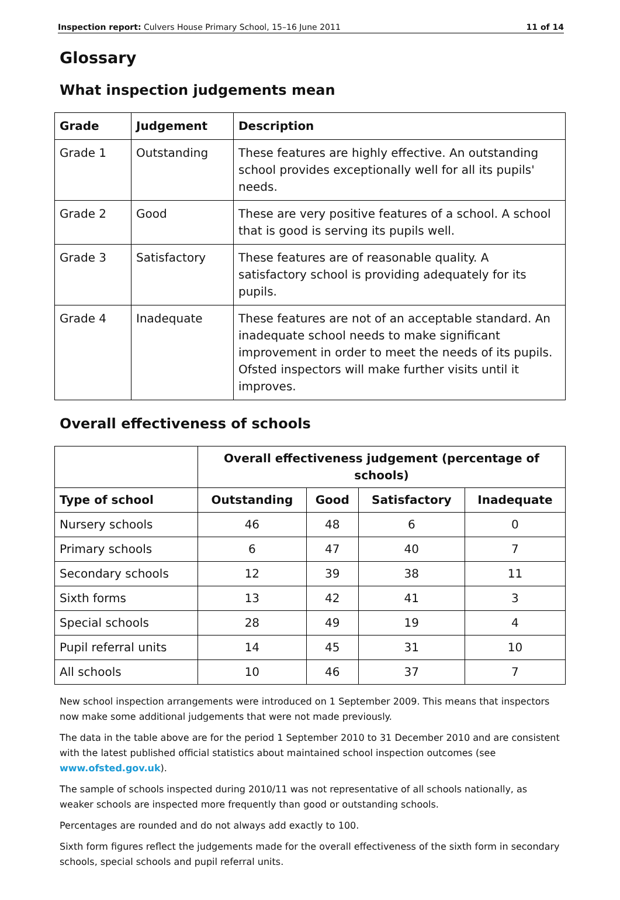Inspection report: Culvers House Primary School, 15–16 June 2011 11 of 14
Glossary
What inspection judgements mean
| Grade | Judgement | Description |
| --- | --- | --- |
| Grade 1 | Outstanding | These features are highly effective. An outstanding school provides exceptionally well for all its pupils' needs. |
| Grade 2 | Good | These are very positive features of a school. A school that is good is serving its pupils well. |
| Grade 3 | Satisfactory | These features are of reasonable quality. A satisfactory school is providing adequately for its pupils. |
| Grade 4 | Inadequate | These features are not of an acceptable standard. An inadequate school needs to make significant improvement in order to meet the needs of its pupils. Ofsted inspectors will make further visits until it improves. |
Overall effectiveness of schools
| | Overall effectiveness judgement (percentage of schools) | | | |
| Type of school | Outstanding | Good | Satisfactory | Inadequate |
| Nursery schools | 46 | 48 | 6 | 0 |
| Primary schools | 6 | 47 | 40 | 7 |
| Secondary schools | 12 | 39 | 38 | 11 |
| Sixth forms | 13 | 42 | 41 | 3 |
| Special schools | 28 | 49 | 19 | 4 |
| Pupil referral units | 14 | 45 | 31 | 10 |
| All schools | 10 | 46 | 37 | 7 |
New school inspection arrangements were introduced on 1 September 2009. This means that inspectors now make some additional judgements that were not made previously.
The data in the table above are for the period 1 September 2010 to 31 December 2010 and are consistent with the latest published official statistics about maintained school inspection outcomes (see www.ofsted.gov.uk).
The sample of schools inspected during 2010/11 was not representative of all schools nationally, as weaker schools are inspected more frequently than good or outstanding schools.
Percentages are rounded and do not always add exactly to 100.
Sixth form figures reflect the judgements made for the overall effectiveness of the sixth form in secondary schools, special schools and pupil referral units.